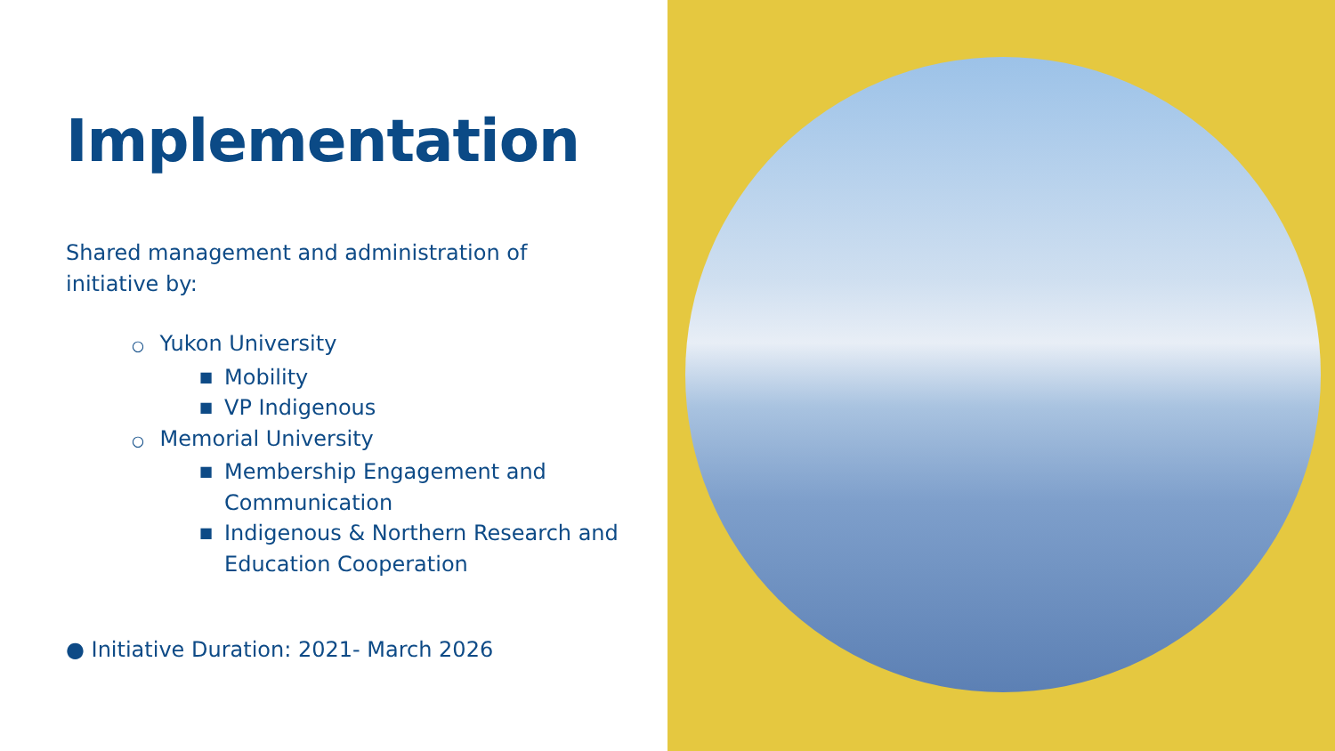Implementation
Shared management and administration of initiative by:
○ Yukon University
■ Mobility
■ VP Indigenous
○ Memorial University
■ Membership Engagement and
Communication
■ Indigenous & Northern Research and
Education Cooperation
● Initiative Duration: 2021- March 2026